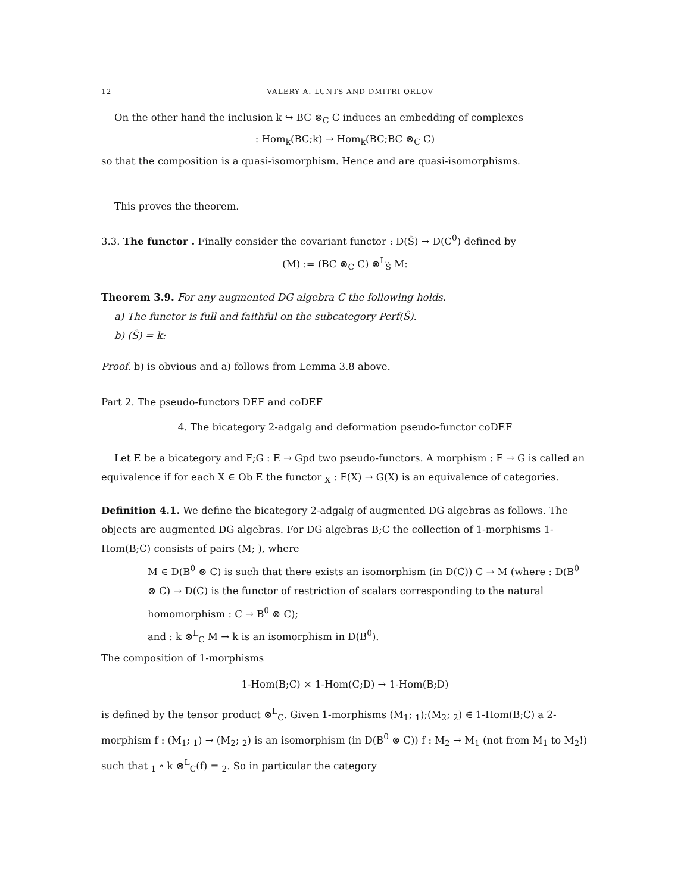12 VALERY A. LUNTS AND DMITRI ORLOV
On the other hand the inclusion k ↪ BC ⊗<sub>C</sub> C induces an embedding of complexes
: Hom<sub>k</sub>(BC;k) → Hom<sub>k</sub>(BC;BC ⊗<sub>C</sub> C)
so that the composition is a quasi-isomorphism. Hence and are quasi-isomorphisms.
This proves the theorem.
3.3. The functor . Finally consider the covariant functor : D(Ŝ) → D(C<sup>0</sup>) defined by
(M) := (BC ⊗<sub>C</sub> C) ⊗<sup>L</sup><sub>Ŝ</sub> M:
Theorem 3.9. For any augmented DG algebra C the following holds.
a) The functor is full and faithful on the subcategory Perf(Ŝ).
b) (Ŝ) = k:
Proof. b) is obvious and a) follows from Lemma 3.8 above.
Part 2. The pseudo-functors DEF and coDEF
4. The bicategory 2-adgalg and deformation pseudo-functor coDEF
Let E be a bicategory and F;G : E → Gpd two pseudo-functors. A morphism : F → G is called an equivalence if for each X ∈ Ob E the functor <sub>X</sub> : F(X) → G(X) is an equivalence of categories.
Definition 4.1. We define the bicategory 2-adgalg of augmented DG algebras as follows. The objects are augmented DG algebras. For DG algebras B;C the collection of 1-morphisms 1-Hom(B;C) consists of pairs (M; ), where
M ∈ D(B<sup>0</sup> ⊗ C) is such that there exists an isomorphism (in D(C)) C → M (where : D(B<sup>0</sup> ⊗ C) → D(C) is the functor of restriction of scalars corresponding to the natural homomorphism : C → B<sup>0</sup> ⊗ C);
and : k ⊗<sup>L</sup><sub>C</sub> M → k is an isomorphism in D(B<sup>0</sup>).
The composition of 1-morphisms
1-Hom(B;C) × 1-Hom(C;D) → 1-Hom(B;D)
is defined by the tensor product ⊗<sup>L</sup><sub>C</sub>. Given 1-morphisms (M<sub>1</sub>; <sub>1</sub>);(M<sub>2</sub>; <sub>2</sub>) ∈ 1-Hom(B;C) a 2-morphism f : (M<sub>1</sub>; <sub>1</sub>) → (M<sub>2</sub>; <sub>2</sub>) is an isomorphism (in D(B<sup>0</sup> ⊗ C)) f : M<sub>2</sub> → M<sub>1</sub> (not from M<sub>1</sub> to M<sub>2</sub>!) such that <sub>1</sub> ∘ k ⊗<sup>L</sup><sub>C</sub>(f) = <sub>2</sub>. So in particular the category